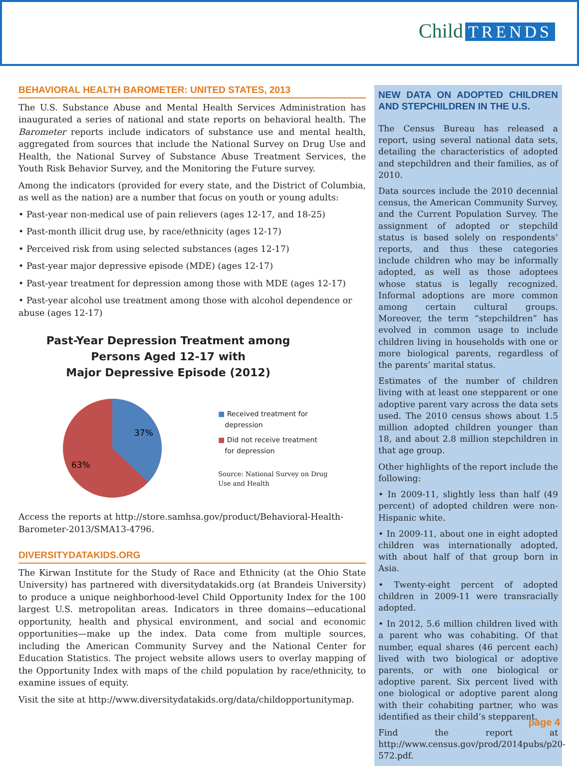Child TRENDS
BEHAVIORAL HEALTH BAROMETER: UNITED STATES, 2013
The U.S. Substance Abuse and Mental Health Services Administration has inaugurated a series of national and state reports on behavioral health. The Barometer reports include indicators of substance use and mental health, aggregated from sources that include the National Survey on Drug Use and Health, the National Survey of Substance Abuse Treatment Services, the Youth Risk Behavior Survey, and the Monitoring the Future survey.
Among the indicators (provided for every state, and the District of Columbia, as well as the nation) are a number that focus on youth or young adults:
• Past-year non-medical use of pain relievers (ages 12-17, and 18-25)
• Past-month illicit drug use, by race/ethnicity (ages 12-17)
• Perceived risk from using selected substances (ages 12-17)
• Past-year major depressive episode (MDE) (ages 12-17)
• Past-year treatment for depression among those with MDE (ages 12-17)
• Past-year alcohol use treatment among those with alcohol dependence or abuse (ages 12-17)
Past-Year Depression Treatment among
Persons Aged 12-17 with
Major Depressive Episode (2012)
37%
63%
■ Received treatment for
depression
■ Did not receive treatment
for depression
Source: National Survey on Drug
Use and Health
Access the reports at http://store.samhsa.gov/product/Behavioral-Health-Barometer-2013/SMA13-4796.
DIVERSITYDATAKIDS.ORG
The Kirwan Institute for the Study of Race and Ethnicity (at the Ohio State University) has partnered with diversitydatakids.org (at Brandeis University) to produce a unique neighborhood-level Child Opportunity Index for the 100 largest U.S. metropolitan areas. Indicators in three domains—educational opportunity, health and physical environment, and social and economic opportunities—make up the index. Data come from multiple sources, including the American Community Survey and the National Center for Education Statistics. The project website allows users to overlay mapping of the Opportunity Index with maps of the child population by race/ethnicity, to examine issues of equity.
Visit the site at http://www.diversitydatakids.org/data/childopportunitymap.
NEW DATA ON ADOPTED CHILDREN AND STEPCHILDREN IN THE U.S.
The Census Bureau has released a report, using several national data sets, detailing the characteristics of adopted and stepchildren and their families, as of 2010.
Data sources include the 2010 decennial census, the American Community Survey, and the Current Population Survey. The assignment of adopted or stepchild status is based solely on respondents’ reports, and thus these categories include children who may be informally adopted, as well as those adoptees whose status is legally recognized. Informal adoptions are more common among certain cultural groups. Moreover, the term “stepchildren” has evolved in common usage to include children living in households with one or more biological parents, regardless of the parents’ marital status.
Estimates of the number of children living with at least one stepparent or one adoptive parent vary across the data sets used. The 2010 census shows about 1.5 million adopted children younger than 18, and about 2.8 million stepchildren in that age group.
Other highlights of the report include the following:
• In 2009-11, slightly less than half (49 percent) of adopted children were non-Hispanic white.
• In 2009-11, about one in eight adopted children was internationally adopted, with about half of that group born in Asia.
• Twenty-eight percent of adopted children in 2009-11 were transracially adopted.
• In 2012, 5.6 million children lived with a parent who was cohabiting. Of that number, equal shares (46 percent each) lived with two biological or adoptive parents, or with one biological or adoptive parent. Six percent lived with one biological or adoptive parent along with their cohabiting partner, who was identified as their child’s stepparent.
Find the report at http://www.census.gov/prod/2014pubs/p20-572.pdf.
page 4